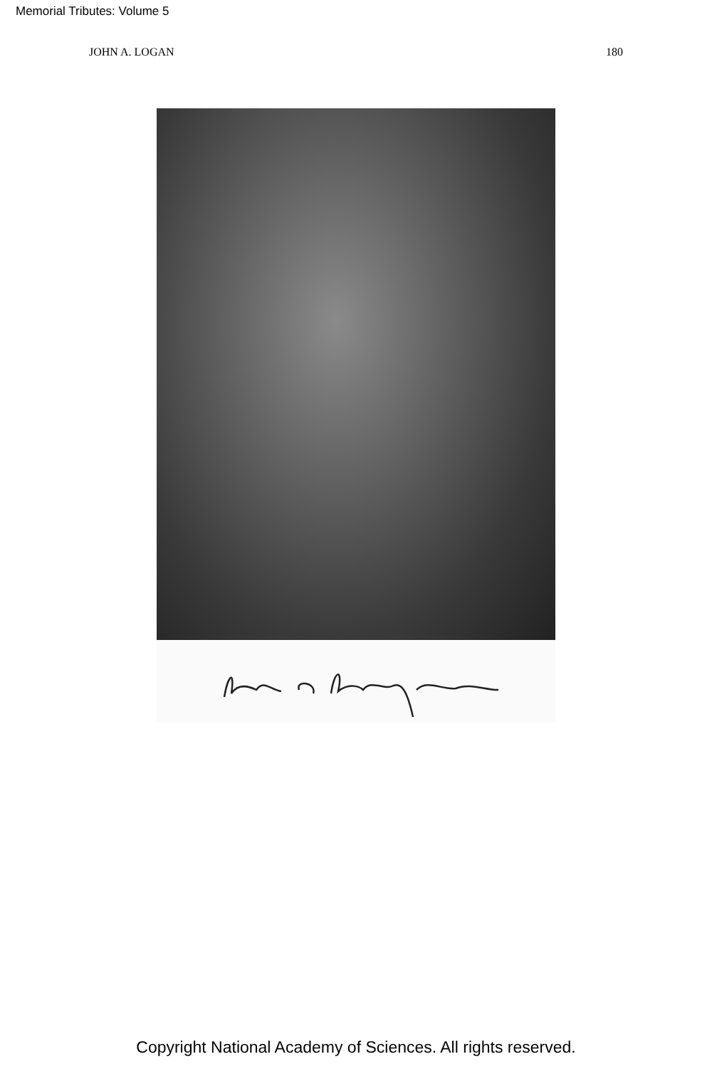Memorial Tributes: Volume 5
JOHN A. LOGAN 180
Copyright National Academy of Sciences. All rights reserved.